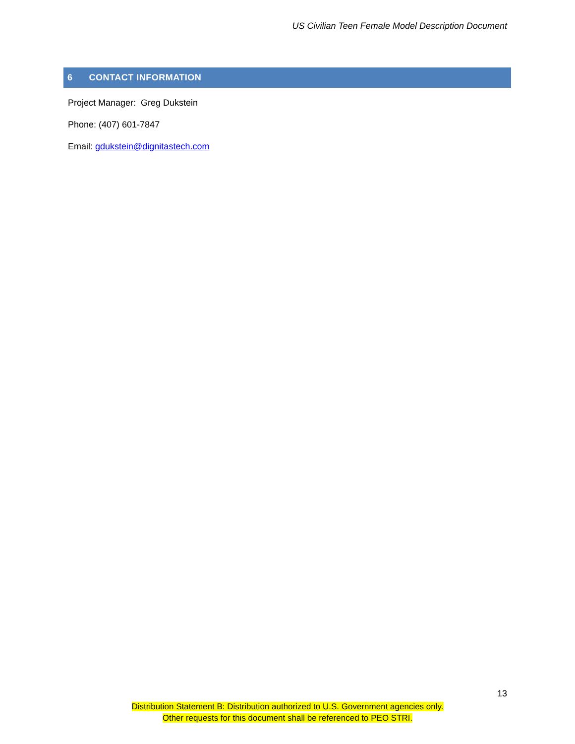US Civilian Teen Female Model Description Document
6 CONTACT INFORMATION
Project Manager: Greg Dukstein
Phone: (407) 601-7847
Email: gdukstein@dignitastech.com
13
Distribution Statement B: Distribution authorized to U.S. Government agencies only.
Other requests for this document shall be referenced to PEO STRI.